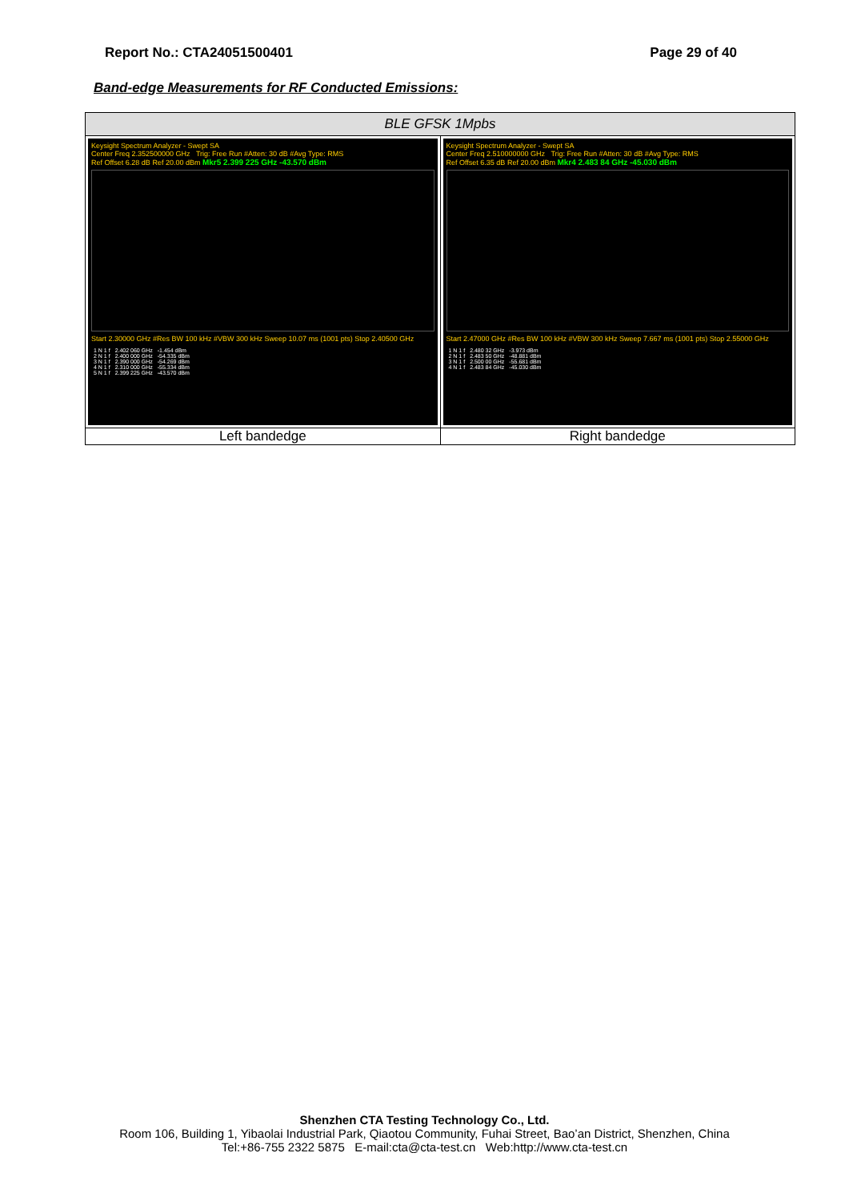Report No.: CTA24051500401 Page 29 of 40
Band-edge Measurements for RF Conducted Emissions:
| BLE GFSK 1Mpbs | |
| Keysight Spectrum Analyzer - Swept SA Center Freq 2.352500000 GHz Trig: Free Run #Atten: 30 dB #Avg Type: RMS Ref Offset 6.28 dB Ref 20.00 dBm Mkr5 2.399 225 GHz -43.570 dBm Start 2.30000 GHz #Res BW 100 kHz #VBW 300 kHz Sweep 10.07 ms (1001 pts) Stop 2.40500 GHz / 1 N 1 f / 2.402 060 GHz / -1.454 dBm / / 2 N 1 f / 2.400 000 GHz / -54.335 dBm / / 3 N 1 f / 2.390 000 GHz / -54.269 dBm / / 4 N 1 f / 2.310 000 GHz / -55.334 dBm / / 5 N 1 f / 2.399 225 GHz / -43.570 dBm / | Keysight Spectrum Analyzer - Swept SA Center Freq 2.510000000 GHz Trig: Free Run #Atten: 30 dB #Avg Type: RMS Ref Offset 6.35 dB Ref 20.00 dBm Mkr4 2.483 84 GHz -45.030 dBm Start 2.47000 GHz #Res BW 100 kHz #VBW 300 kHz Sweep 7.667 ms (1001 pts) Stop 2.55000 GHz / 1 N 1 f / 2.480 32 GHz / -3.973 dBm / / 2 N 1 f / 2.483 50 GHz / -48.881 dBm / / 3 N 1 f / 2.500 00 GHz / -55.681 dBm / / 4 N 1 f / 2.483 84 GHz / -45.030 dBm / |
| Left bandedge | Right bandedge |
Shenzhen CTA Testing Technology Co., Ltd.
Room 106, Building 1, Yibaolai Industrial Park, Qiaotou Community, Fuhai Street, Bao’an District, Shenzhen, China
Tel:+86-755 2322 5875 E-mail:cta@cta-test.cn Web:http://www.cta-test.cn